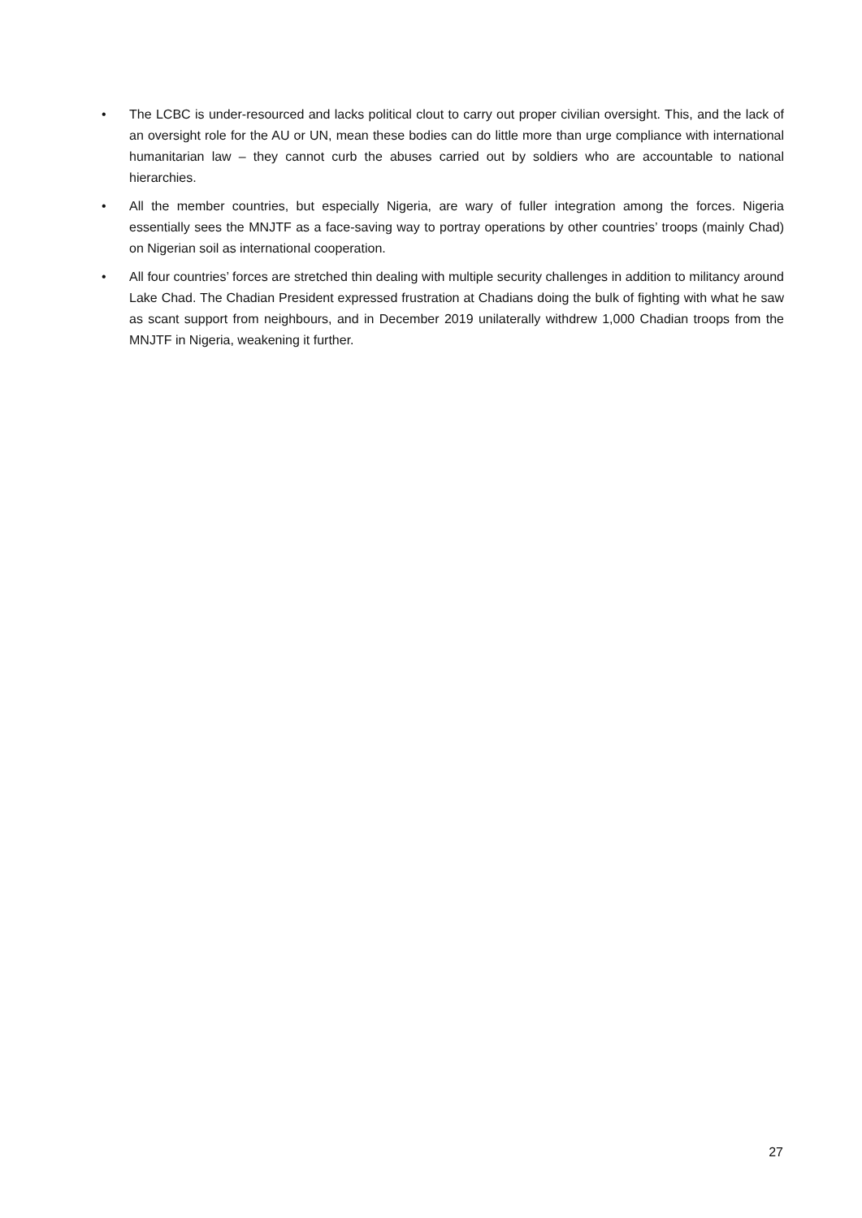• The LCBC is under-resourced and lacks political clout to carry out proper civilian oversight. This, and the lack of an oversight role for the AU or UN, mean these bodies can do little more than urge compliance with international humanitarian law – they cannot curb the abuses carried out by soldiers who are accountable to national hierarchies.
• All the member countries, but especially Nigeria, are wary of fuller integration among the forces. Nigeria essentially sees the MNJTF as a face-saving way to portray operations by other countries’ troops (mainly Chad) on Nigerian soil as international cooperation.
• All four countries’ forces are stretched thin dealing with multiple security challenges in addition to militancy around Lake Chad. The Chadian President expressed frustration at Chadians doing the bulk of fighting with what he saw as scant support from neighbours, and in December 2019 unilaterally withdrew 1,000 Chadian troops from the MNJTF in Nigeria, weakening it further.
27